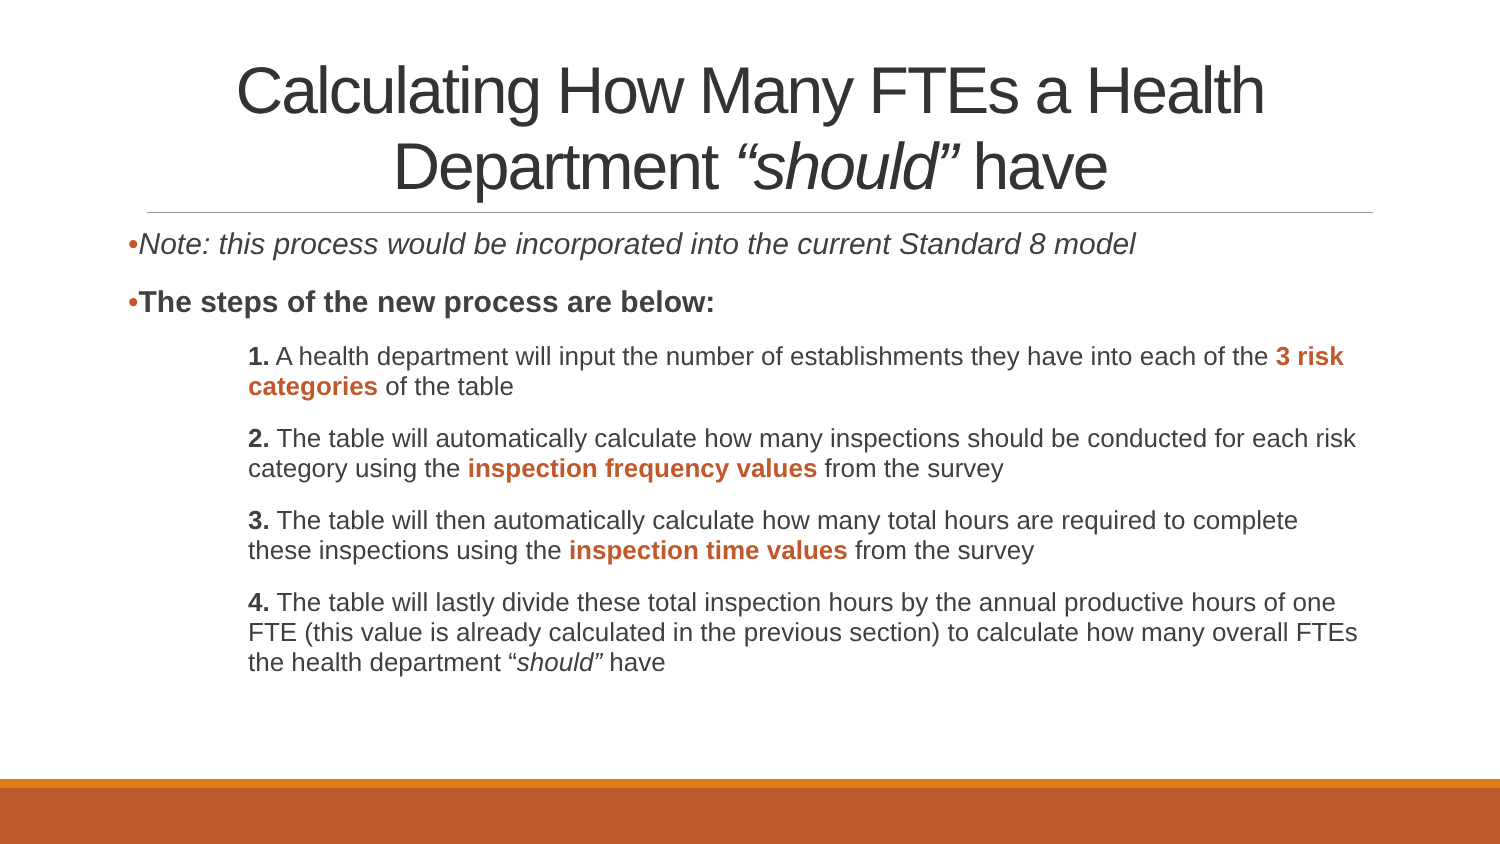Calculating How Many FTEs a Health
Department “should” have
•Note: this process would be incorporated into the current Standard 8 model
•The steps of the new process are below:
1. A health department will input the number of establishments they have into each of the 3 risk categories of the table
2. The table will automatically calculate how many inspections should be conducted for each risk category using the inspection frequency values from the survey
3. The table will then automatically calculate how many total hours are required to complete these inspections using the inspection time values from the survey
4. The table will lastly divide these total inspection hours by the annual productive hours of one FTE (this value is already calculated in the previous section) to calculate how many overall FTEs the health department “should” have